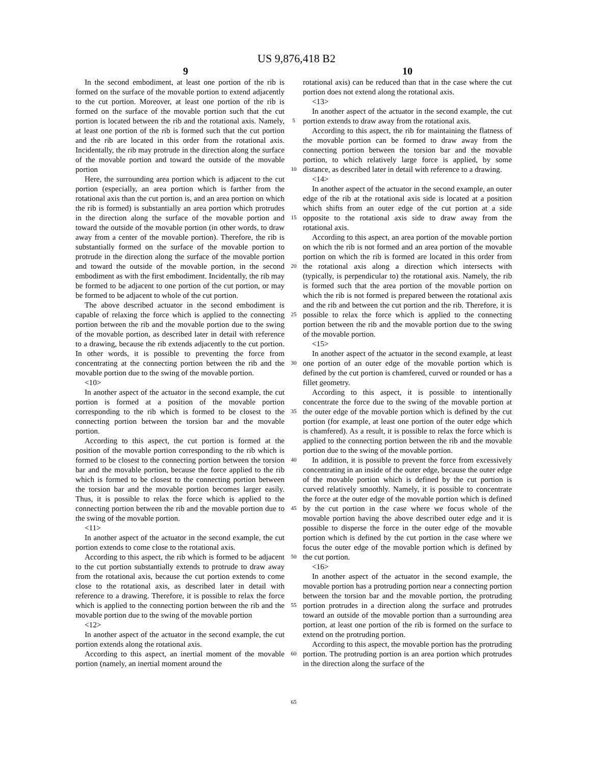US 9,876,418 B2
9 10
In the second embodiment, at least one portion of the rib is formed on the surface of the movable portion to extend adjacently to the cut portion. Moreover, at least one portion of the rib is formed on the surface of the movable portion such that the cut portion is located between the rib and the rotational axis. Namely, at least one portion of the rib is formed such that the cut portion and the rib are located in this order from the rotational axis. Incidentally, the rib may protrude in the direction along the surface of the movable portion and toward the outside of the movable portion
Here, the surrounding area portion which is adjacent to the cut portion (especially, an area portion which is farther from the rotational axis than the cut portion is, and an area portion on which the rib is formed) is substantially an area portion which protrudes in the direction along the surface of the movable portion and toward the outside of the movable portion (in other words, to draw away from a center of the movable portion). Therefore, the rib is substantially formed on the surface of the movable portion to protrude in the direction along the surface of the movable portion and toward the outside of the movable portion, in the second embodiment as with the first embodiment. Incidentally, the rib may be formed to be adjacent to one portion of the cut portion, or may be formed to be adjacent to whole of the cut portion.
The above described actuator in the second embodiment is capable of relaxing the force which is applied to the connecting portion between the rib and the movable portion due to the swing of the movable portion, as described later in detail with reference to a drawing, because the rib extends adjacently to the cut portion. In other words, it is possible to preventing the force from concentrating at the connecting portion between the rib and the movable portion due to the swing of the movable portion.
<10>
In another aspect of the actuator in the second example, the cut portion is formed at a position of the movable portion corresponding to the rib which is formed to be closest to the connecting portion between the torsion bar and the movable portion.
According to this aspect, the cut portion is formed at the position of the movable portion corresponding to the rib which is formed to be closest to the connecting portion between the torsion bar and the movable portion, because the force applied to the rib which is formed to be closest to the connecting portion between the torsion bar and the movable portion becomes larger easily. Thus, it is possible to relax the force which is applied to the connecting portion between the rib and the movable portion due to the swing of the movable portion.
<11>
In another aspect of the actuator in the second example, the cut portion extends to come close to the rotational axis.
According to this aspect, the rib which is formed to be adjacent to the cut portion substantially extends to protrude to draw away from the rotational axis, because the cut portion extends to come close to the rotational axis, as described later in detail with reference to a drawing. Therefore, it is possible to relax the force which is applied to the connecting portion between the rib and the movable portion due to the swing of the movable portion
<12>
In another aspect of the actuator in the second example, the cut portion extends along the rotational axis.
According to this aspect, an inertial moment of the movable portion (namely, an inertial moment around the
5
10
15
20
25
30
35
40
45
50
55
60
65
rotational axis) can be reduced than that in the case where the cut portion does not extend along the rotational axis.
<13>
In another aspect of the actuator in the second example, the cut portion extends to draw away from the rotational axis.
According to this aspect, the rib for maintaining the flatness of the movable portion can be formed to draw away from the connecting portion between the torsion bar and the movable portion, to which relatively large force is applied, by some distance, as described later in detail with reference to a drawing.
<14>
In another aspect of the actuator in the second example, an outer edge of the rib at the rotational axis side is located at a position which shifts from an outer edge of the cut portion at a side opposite to the rotational axis side to draw away from the rotational axis.
According to this aspect, an area portion of the movable portion on which the rib is not formed and an area portion of the movable portion on which the rib is formed are located in this order from the rotational axis along a direction which intersects with (typically, is perpendicular to) the rotational axis. Namely, the rib is formed such that the area portion of the movable portion on which the rib is not formed is prepared between the rotational axis and the rib and between the cut portion and the rib. Therefore, it is possible to relax the force which is applied to the connecting portion between the rib and the movable portion due to the swing of the movable portion.
<15>
In another aspect of the actuator in the second example, at least one portion of an outer edge of the movable portion which is defined by the cut portion is chamfered, curved or rounded or has a fillet geometry.
According to this aspect, it is possible to intentionally concentrate the force due to the swing of the movable portion at the outer edge of the movable portion which is defined by the cut portion (for example, at least one portion of the outer edge which is chamfered). As a result, it is possible to relax the force which is applied to the connecting portion between the rib and the movable portion due to the swing of the movable portion.
In addition, it is possible to prevent the force from excessively concentrating in an inside of the outer edge, because the outer edge of the movable portion which is defined by the cut portion is curved relatively smoothly. Namely, it is possible to concentrate the force at the outer edge of the movable portion which is defined by the cut portion in the case where we focus whole of the movable portion having the above described outer edge and it is possible to disperse the force in the outer edge of the movable portion which is defined by the cut portion in the case where we focus the outer edge of the movable portion which is defined by the cut portion.
<16>
In another aspect of the actuator in the second example, the movable portion has a protruding portion near a connecting portion between the torsion bar and the movable portion, the protruding portion protrudes in a direction along the surface and protrudes toward an outside of the movable portion than a surrounding area portion, at least one portion of the rib is formed on the surface to extend on the protruding portion.
According to this aspect, the movable portion has the protruding portion. The protruding portion is an area portion which protrudes in the direction along the surface of the